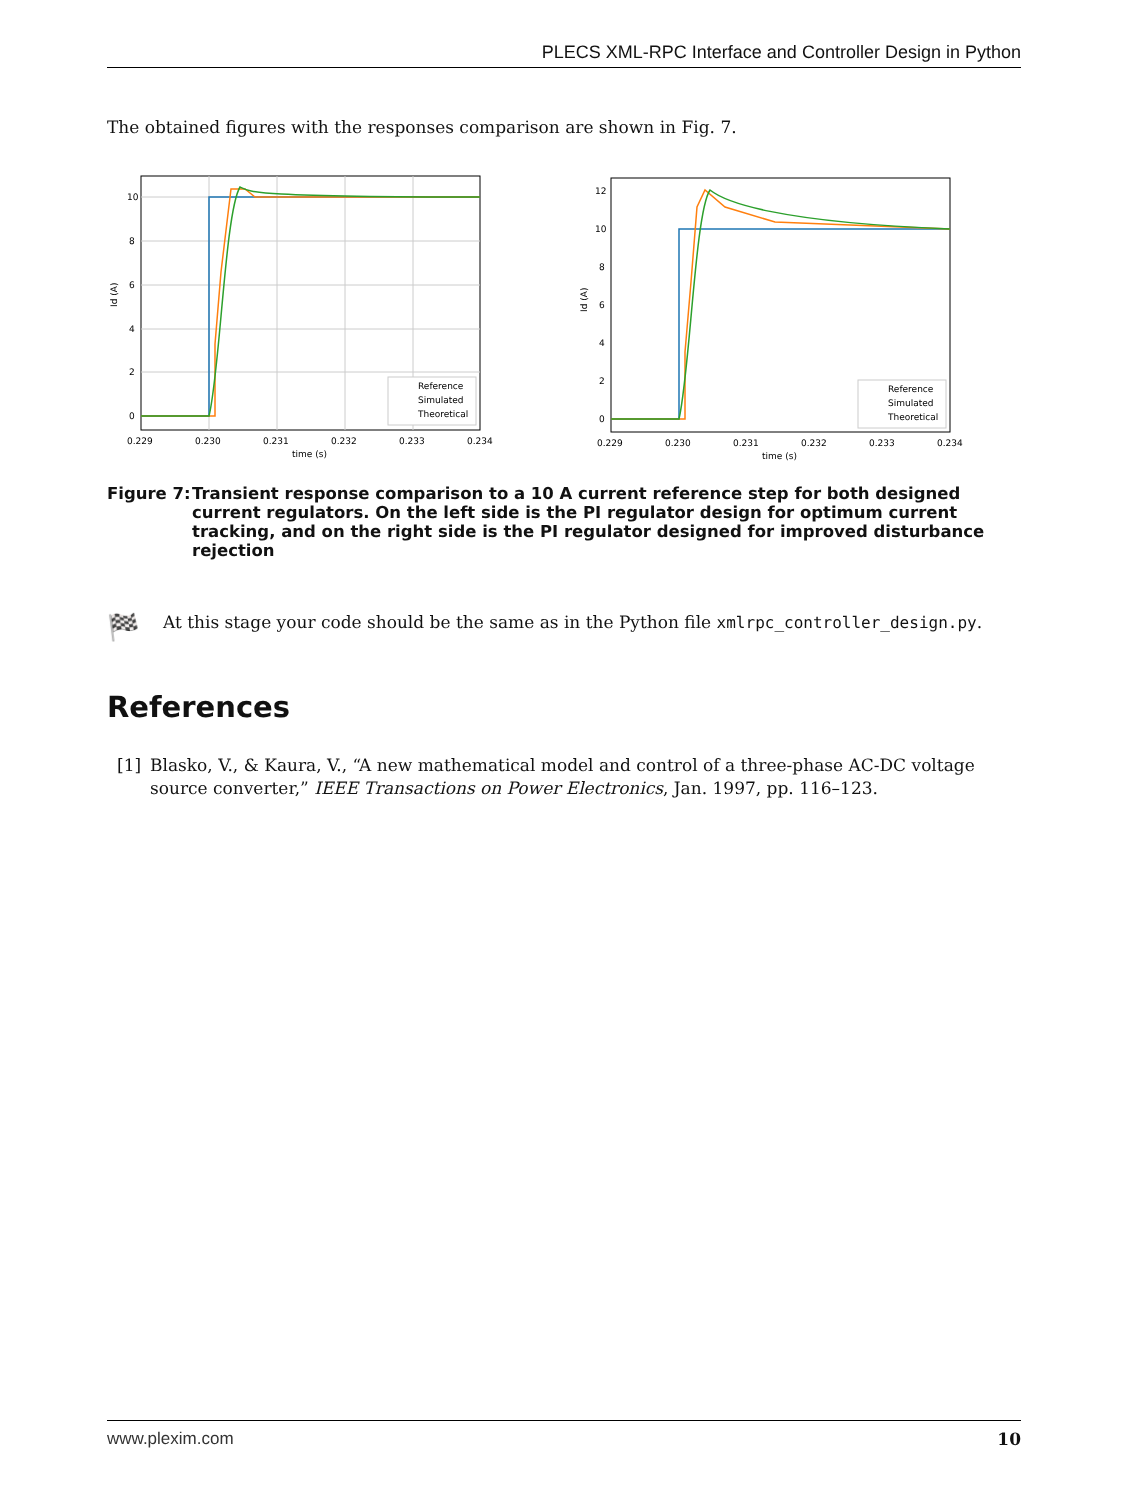PLECS XML-RPC Interface and Controller Design in Python
The obtained figures with the responses comparison are shown in Fig. 7.
10
8
6
4
2
0
0.229
0.230
0.231
0.232
0.233
0.234
time (s)
Id (A)
Reference
Simulated
Theoretical
12
10
8
6
4
2
0
0.229
0.230
0.231
0.232
0.233
0.234
time (s)
Id (A)
Reference
Simulated
Theoretical
Figure 7: Transient response comparison to a 10 A current reference step for both designed current regulators. On the left side is the PI regulator design for optimum current tracking, and on the right side is the PI regulator designed for improved disturbance rejection
🏁
At this stage your code should be the same as in the Python file xmlrpc_controller_design.py.
References
[1] Blasko, V., & Kaura, V., “A new mathematical model and control of a three-phase AC-DC voltage source converter,” IEEE Transactions on Power Electronics, Jan. 1997, pp. 116–123.
www.plexim.com 10